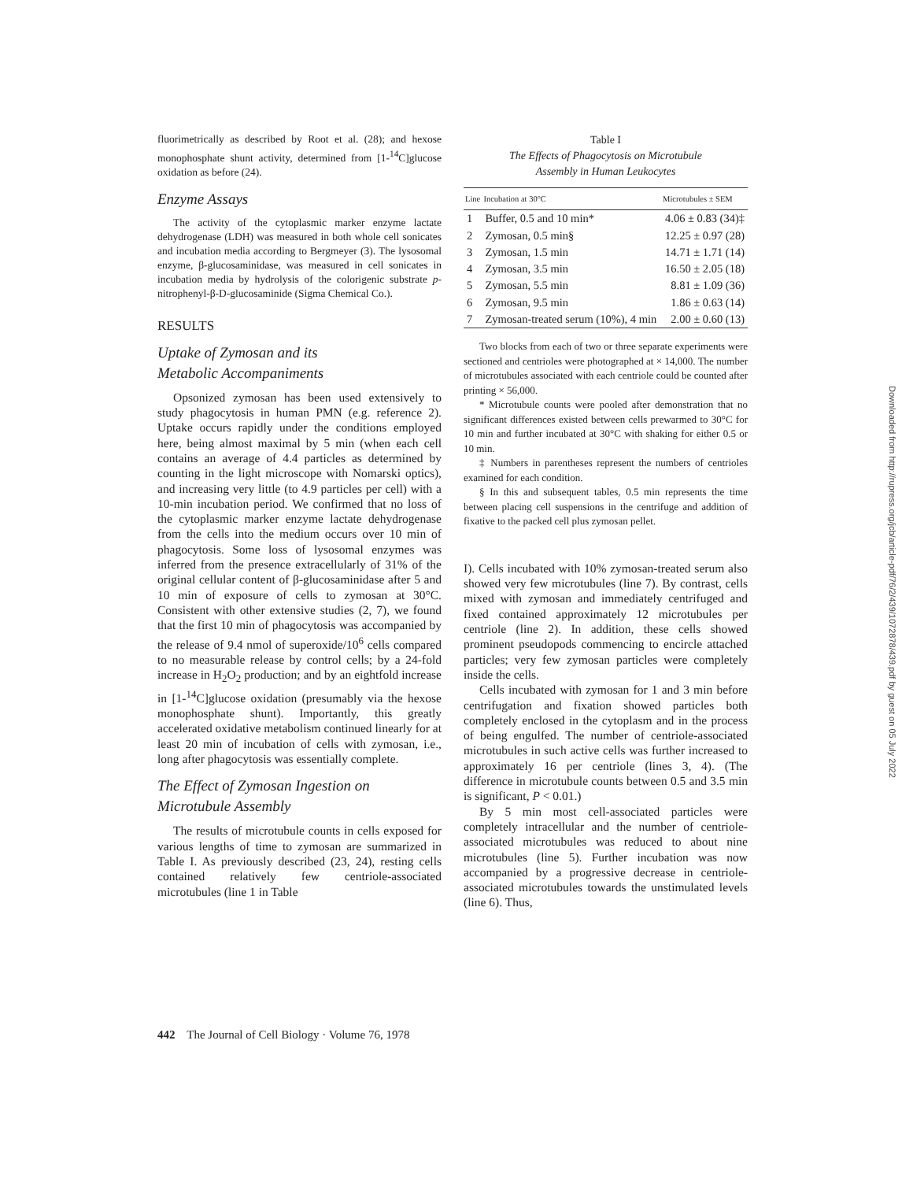fluorimetrically as described by Root et al. (28); and hexose monophosphate shunt activity, determined from [1-<sup>14</sup>C]glucose oxidation as before (24).
Enzyme Assays
The activity of the cytoplasmic marker enzyme lactate dehydrogenase (LDH) was measured in both whole cell sonicates and incubation media according to Bergmeyer (3). The lysosomal enzyme, β-glucosaminidase, was measured in cell sonicates in incubation media by hydrolysis of the colorigenic substrate p-nitrophenyl-β-D-glucosaminide (Sigma Chemical Co.).
RESULTS
Uptake of Zymosan and its
Metabolic Accompaniments
Opsonized zymosan has been used extensively to study phagocytosis in human PMN (e.g. reference 2). Uptake occurs rapidly under the conditions employed here, being almost maximal by 5 min (when each cell contains an average of 4.4 particles as determined by counting in the light microscope with Nomarski optics), and increasing very little (to 4.9 particles per cell) with a 10-min incubation period. We confirmed that no loss of the cytoplasmic marker enzyme lactate dehydrogenase from the cells into the medium occurs over 10 min of phagocytosis. Some loss of lysosomal enzymes was inferred from the presence extracellularly of 31% of the original cellular content of β-glucosaminidase after 5 and 10 min of exposure of cells to zymosan at 30°C. Consistent with other extensive studies (2, 7), we found that the first 10 min of phagocytosis was accompanied by the release of 9.4 nmol of superoxide/10<sup>6</sup> cells compared to no measurable release by control cells; by a 24-fold increase in H<sub>2</sub>O<sub>2</sub> production; and by an eightfold increase in [1-<sup>14</sup>C]glucose oxidation (presumably via the hexose monophosphate shunt). Importantly, this greatly accelerated oxidative metabolism continued linearly for at least 20 min of incubation of cells with zymosan, i.e., long after phagocytosis was essentially complete.
The Effect of Zymosan Ingestion on
Microtubule Assembly
The results of microtubule counts in cells exposed for various lengths of time to zymosan are summarized in Table I. As previously described (23, 24), resting cells contained relatively few centriole-associated microtubules (line 1 in Table
Table I
The Effects of Phagocytosis on Microtubule
Assembly in Human Leukocytes
| Line | Incubation at 30°C | Microtubules ± SEM |
| --- | --- | --- |
| 1 | Buffer, 0.5 and 10 min* | 4.06 ± 0.83 (34)‡ |
| 2 | Zymosan, 0.5 min§ | 12.25 ± 0.97 (28) |
| 3 | Zymosan, 1.5 min | 14.71 ± 1.71 (14) |
| 4 | Zymosan, 3.5 min | 16.50 ± 2.05 (18) |
| 5 | Zymosan, 5.5 min | 8.81 ± 1.09 (36) |
| 6 | Zymosan, 9.5 min | 1.86 ± 0.63 (14) |
| 7 | Zymosan-treated serum (10%), 4 min | 2.00 ± 0.60 (13) |
Two blocks from each of two or three separate experiments were sectioned and centrioles were photographed at × 14,000. The number of microtubules associated with each centriole could be counted after printing × 56,000.
* Microtubule counts were pooled after demonstration that no significant differences existed between cells prewarmed to 30°C for 10 min and further incubated at 30°C with shaking for either 0.5 or 10 min.
‡ Numbers in parentheses represent the numbers of centrioles examined for each condition.
§ In this and subsequent tables, 0.5 min represents the time between placing cell suspensions in the centrifuge and addition of fixative to the packed cell plus zymosan pellet.
I). Cells incubated with 10% zymosan-treated serum also showed very few microtubules (line 7). By contrast, cells mixed with zymosan and immediately centrifuged and fixed contained approximately 12 microtubules per centriole (line 2). In addition, these cells showed prominent pseudopods commencing to encircle attached particles; very few zymosan particles were completely inside the cells.
Cells incubated with zymosan for 1 and 3 min before centrifugation and fixation showed particles both completely enclosed in the cytoplasm and in the process of being engulfed. The number of centriole-associated microtubules in such active cells was further increased to approximately 16 per centriole (lines 3, 4). (The difference in microtubule counts between 0.5 and 3.5 min is significant, P < 0.01.)
By 5 min most cell-associated particles were completely intracellular and the number of centriole-associated microtubules was reduced to about nine microtubules (line 5). Further incubation was now accompanied by a progressive decrease in centriole-associated microtubules towards the unstimulated levels (line 6). Thus,
Downloaded from http://rupress.org/jcb/article-pdf/76/2/439/1072878/439.pdf by guest on 05 July 2022
442 The Journal of Cell Biology · Volume 76, 1978